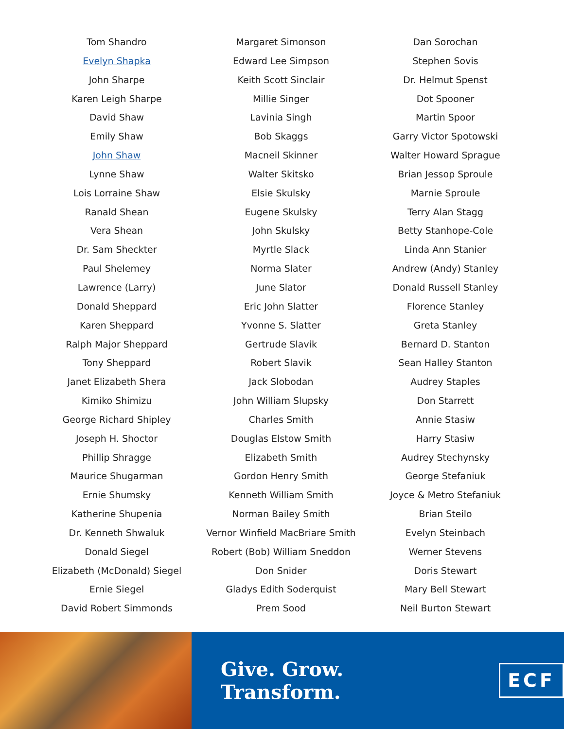Tom Shandro
Evelyn Shapka
John Sharpe
Karen Leigh Sharpe
David Shaw
Emily Shaw
John Shaw
Lynne Shaw
Lois Lorraine Shaw
Ranald Shean
Vera Shean
Dr. Sam Sheckter
Paul Shelemey
Lawrence (Larry)
Donald Sheppard
Karen Sheppard
Ralph Major Sheppard
Tony Sheppard
Janet Elizabeth Shera
Kimiko Shimizu
George Richard Shipley
Joseph H. Shoctor
Phillip Shragge
Maurice Shugarman
Ernie Shumsky
Katherine Shupenia
Dr. Kenneth Shwaluk
Donald Siegel
Elizabeth (McDonald) Siegel
Ernie Siegel
David Robert Simmonds
Margaret Simonson
Edward Lee Simpson
Keith Scott Sinclair
Millie Singer
Lavinia Singh
Bob Skaggs
Macneil Skinner
Walter Skitsko
Elsie Skulsky
Eugene Skulsky
John Skulsky
Myrtle Slack
Norma Slater
June Slator
Eric John Slatter
Yvonne S. Slatter
Gertrude Slavik
Robert Slavik
Jack Slobodan
John William Slupsky
Charles Smith
Douglas Elstow Smith
Elizabeth Smith
Gordon Henry Smith
Kenneth William Smith
Norman Bailey Smith
Vernor Winfield MacBriare Smith
Robert (Bob) William Sneddon
Don Snider
Gladys Edith Soderquist
Prem Sood
Dan Sorochan
Stephen Sovis
Dr. Helmut Spenst
Dot Spooner
Martin Spoor
Garry Victor Spotowski
Walter Howard Sprague
Brian Jessop Sproule
Marnie Sproule
Terry Alan Stagg
Betty Stanhope-Cole
Linda Ann Stanier
Andrew (Andy) Stanley
Donald Russell Stanley
Florence Stanley
Greta Stanley
Bernard D. Stanton
Sean Halley Stanton
Audrey Staples
Don Starrett
Annie Stasiw
Harry Stasiw
Audrey Stechynsky
George Stefaniuk
Joyce & Metro Stefaniuk
Brian Steilo
Evelyn Steinbach
Werner Stevens
Doris Stewart
Mary Bell Stewart
Neil Burton Stewart
Give. Grow. Transform.
ECF